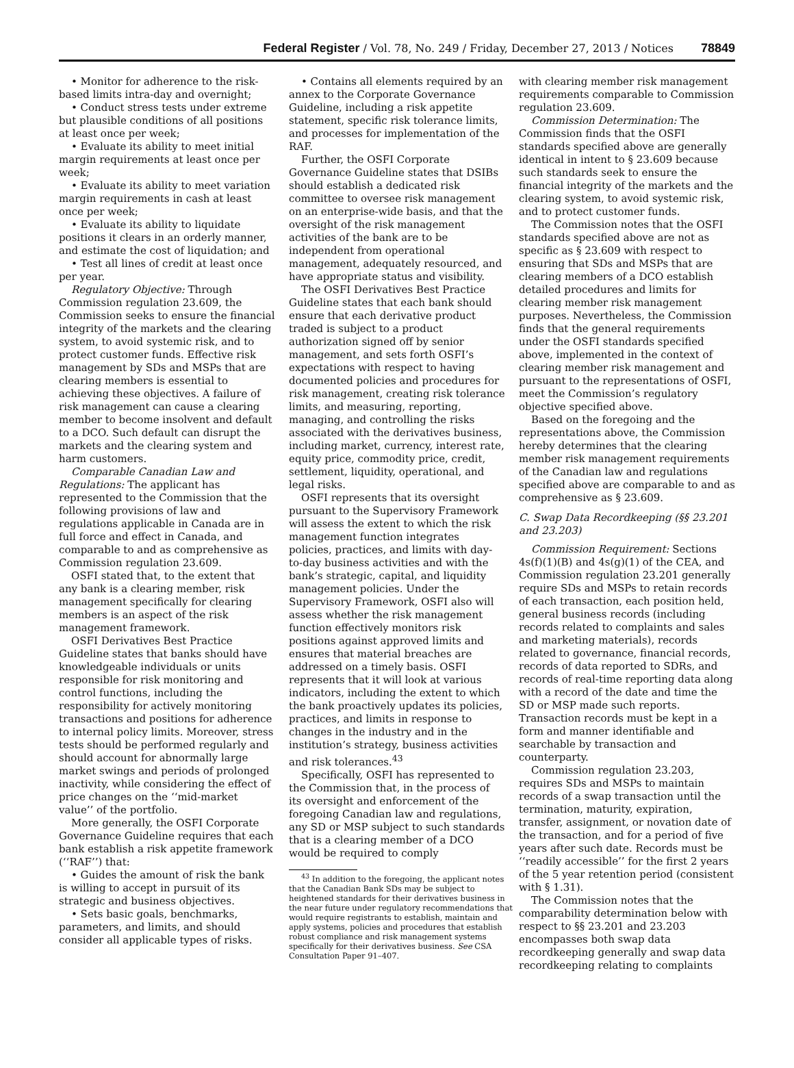Federal Register / Vol. 78, No. 249 / Friday, December 27, 2013 / Notices 78849
• Monitor for adherence to the risk-based limits intra-day and overnight;
• Conduct stress tests under extreme but plausible conditions of all positions at least once per week;
• Evaluate its ability to meet initial margin requirements at least once per week;
• Evaluate its ability to meet variation margin requirements in cash at least once per week;
• Evaluate its ability to liquidate positions it clears in an orderly manner, and estimate the cost of liquidation; and
• Test all lines of credit at least once per year.
Regulatory Objective: Through Commission regulation 23.609, the Commission seeks to ensure the financial integrity of the markets and the clearing system, to avoid systemic risk, and to protect customer funds. Effective risk management by SDs and MSPs that are clearing members is essential to achieving these objectives. A failure of risk management can cause a clearing member to become insolvent and default to a DCO. Such default can disrupt the markets and the clearing system and harm customers.
Comparable Canadian Law and Regulations: The applicant has represented to the Commission that the following provisions of law and regulations applicable in Canada are in full force and effect in Canada, and comparable to and as comprehensive as Commission regulation 23.609.
OSFI stated that, to the extent that any bank is a clearing member, risk management specifically for clearing members is an aspect of the risk management framework.
OSFI Derivatives Best Practice Guideline states that banks should have knowledgeable individuals or units responsible for risk monitoring and control functions, including the responsibility for actively monitoring transactions and positions for adherence to internal policy limits. Moreover, stress tests should be performed regularly and should account for abnormally large market swings and periods of prolonged inactivity, while considering the effect of price changes on the ‘‘mid-market value’’ of the portfolio.
More generally, the OSFI Corporate Governance Guideline requires that each bank establish a risk appetite framework (‘‘RAF’’) that:
• Guides the amount of risk the bank is willing to accept in pursuit of its strategic and business objectives.
• Sets basic goals, benchmarks, parameters, and limits, and should consider all applicable types of risks.
• Contains all elements required by an annex to the Corporate Governance Guideline, including a risk appetite statement, specific risk tolerance limits, and processes for implementation of the RAF.
Further, the OSFI Corporate Governance Guideline states that DSIBs should establish a dedicated risk committee to oversee risk management on an enterprise-wide basis, and that the oversight of the risk management activities of the bank are to be independent from operational management, adequately resourced, and have appropriate status and visibility.
The OSFI Derivatives Best Practice Guideline states that each bank should ensure that each derivative product traded is subject to a product authorization signed off by senior management, and sets forth OSFI’s expectations with respect to having documented policies and procedures for risk management, creating risk tolerance limits, and measuring, reporting, managing, and controlling the risks associated with the derivatives business, including market, currency, interest rate, equity price, commodity price, credit, settlement, liquidity, operational, and legal risks.
OSFI represents that its oversight pursuant to the Supervisory Framework will assess the extent to which the risk management function integrates policies, practices, and limits with day-to-day business activities and with the bank’s strategic, capital, and liquidity management policies. Under the Supervisory Framework, OSFI also will assess whether the risk management function effectively monitors risk positions against approved limits and ensures that material breaches are addressed on a timely basis. OSFI represents that it will look at various indicators, including the extent to which the bank proactively updates its policies, practices, and limits in response to changes in the industry and in the institution’s strategy, business activities and risk tolerances.<sup>43</sup>
Specifically, OSFI has represented to the Commission that, in the process of its oversight and enforcement of the foregoing Canadian law and regulations, any SD or MSP subject to such standards that is a clearing member of a DCO would be required to comply
<sup>43</sup> In addition to the foregoing, the applicant notes that the Canadian Bank SDs may be subject to heightened standards for their derivatives business in the near future under regulatory recommendations that would require registrants to establish, maintain and apply systems, policies and procedures that establish robust compliance and risk management systems specifically for their derivatives business. See CSA Consultation Paper 91–407.
with clearing member risk management requirements comparable to Commission regulation 23.609.
Commission Determination: The Commission finds that the OSFI standards specified above are generally identical in intent to § 23.609 because such standards seek to ensure the financial integrity of the markets and the clearing system, to avoid systemic risk, and to protect customer funds.
The Commission notes that the OSFI standards specified above are not as specific as § 23.609 with respect to ensuring that SDs and MSPs that are clearing members of a DCO establish detailed procedures and limits for clearing member risk management purposes. Nevertheless, the Commission finds that the general requirements under the OSFI standards specified above, implemented in the context of clearing member risk management and pursuant to the representations of OSFI, meet the Commission’s regulatory objective specified above.
Based on the foregoing and the representations above, the Commission hereby determines that the clearing member risk management requirements of the Canadian law and regulations specified above are comparable to and as comprehensive as § 23.609.
C. Swap Data Recordkeeping (§§ 23.201 and 23.203)
Commission Requirement: Sections 4s(f)(1)(B) and 4s(g)(1) of the CEA, and Commission regulation 23.201 generally require SDs and MSPs to retain records of each transaction, each position held, general business records (including records related to complaints and sales and marketing materials), records related to governance, financial records, records of data reported to SDRs, and records of real-time reporting data along with a record of the date and time the SD or MSP made such reports. Transaction records must be kept in a form and manner identifiable and searchable by transaction and counterparty.
Commission regulation 23.203, requires SDs and MSPs to maintain records of a swap transaction until the termination, maturity, expiration, transfer, assignment, or novation date of the transaction, and for a period of five years after such date. Records must be ‘‘readily accessible’’ for the first 2 years of the 5 year retention period (consistent with § 1.31).
The Commission notes that the comparability determination below with respect to §§ 23.201 and 23.203 encompasses both swap data recordkeeping generally and swap data recordkeeping relating to complaints